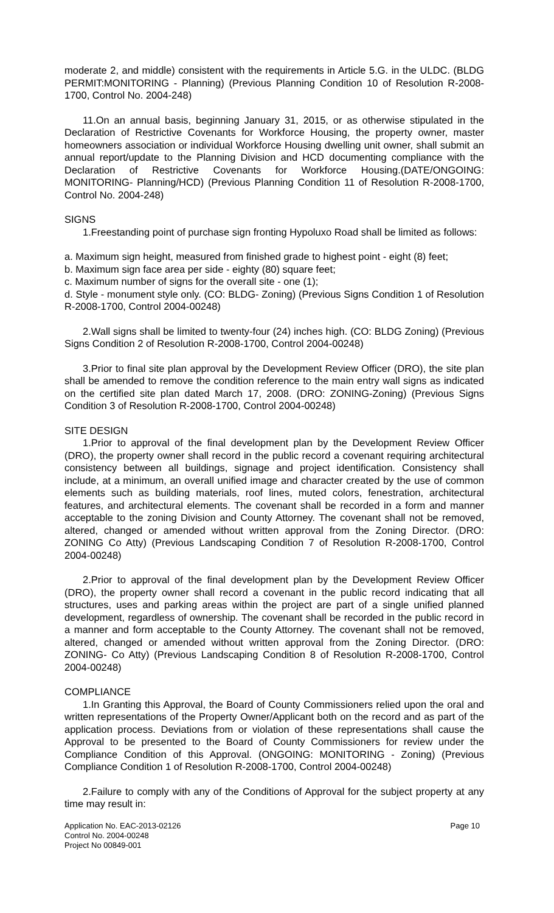moderate 2, and middle) consistent with the requirements in Article 5.G. in the ULDC. (BLDG PERMIT:MONITORING - Planning) (Previous Planning Condition 10 of Resolution R-2008-1700, Control No. 2004-248)
11.On an annual basis, beginning January 31, 2015, or as otherwise stipulated in the Declaration of Restrictive Covenants for Workforce Housing, the property owner, master homeowners association or individual Workforce Housing dwelling unit owner, shall submit an annual report/update to the Planning Division and HCD documenting compliance with the Declaration of Restrictive Covenants for Workforce Housing.(DATE/ONGOING: MONITORING- Planning/HCD) (Previous Planning Condition 11 of Resolution R-2008-1700, Control No. 2004-248)
SIGNS
1.Freestanding point of purchase sign fronting Hypoluxo Road shall be limited as follows:
a. Maximum sign height, measured from finished grade to highest point - eight (8) feet;
b. Maximum sign face area per side - eighty (80) square feet;
c. Maximum number of signs for the overall site - one (1);
d. Style - monument style only. (CO: BLDG- Zoning) (Previous Signs Condition 1 of Resolution R-2008-1700, Control 2004-00248)
2.Wall signs shall be limited to twenty-four (24) inches high. (CO: BLDG Zoning) (Previous Signs Condition 2 of Resolution R-2008-1700, Control 2004-00248)
3.Prior to final site plan approval by the Development Review Officer (DRO), the site plan shall be amended to remove the condition reference to the main entry wall signs as indicated on the certified site plan dated March 17, 2008. (DRO: ZONING-Zoning) (Previous Signs Condition 3 of Resolution R-2008-1700, Control 2004-00248)
SITE DESIGN
1.Prior to approval of the final development plan by the Development Review Officer (DRO), the property owner shall record in the public record a covenant requiring architectural consistency between all buildings, signage and project identification. Consistency shall include, at a minimum, an overall unified image and character created by the use of common elements such as building materials, roof lines, muted colors, fenestration, architectural features, and architectural elements. The covenant shall be recorded in a form and manner acceptable to the zoning Division and County Attorney. The covenant shall not be removed, altered, changed or amended without written approval from the Zoning Director. (DRO: ZONING Co Atty) (Previous Landscaping Condition 7 of Resolution R-2008-1700, Control 2004-00248)
2.Prior to approval of the final development plan by the Development Review Officer (DRO), the property owner shall record a covenant in the public record indicating that all structures, uses and parking areas within the project are part of a single unified planned development, regardless of ownership. The covenant shall be recorded in the public record in a manner and form acceptable to the County Attorney. The covenant shall not be removed, altered, changed or amended without written approval from the Zoning Director. (DRO: ZONING- Co Atty) (Previous Landscaping Condition 8 of Resolution R-2008-1700, Control 2004-00248)
COMPLIANCE
1.In Granting this Approval, the Board of County Commissioners relied upon the oral and written representations of the Property Owner/Applicant both on the record and as part of the application process. Deviations from or violation of these representations shall cause the Approval to be presented to the Board of County Commissioners for review under the Compliance Condition of this Approval. (ONGOING: MONITORING - Zoning) (Previous Compliance Condition 1 of Resolution R-2008-1700, Control 2004-00248)
2.Failure to comply with any of the Conditions of Approval for the subject property at any time may result in:
Application No. EAC-2013-02126
Control No. 2004-00248
Project No 00849-001
Page 10